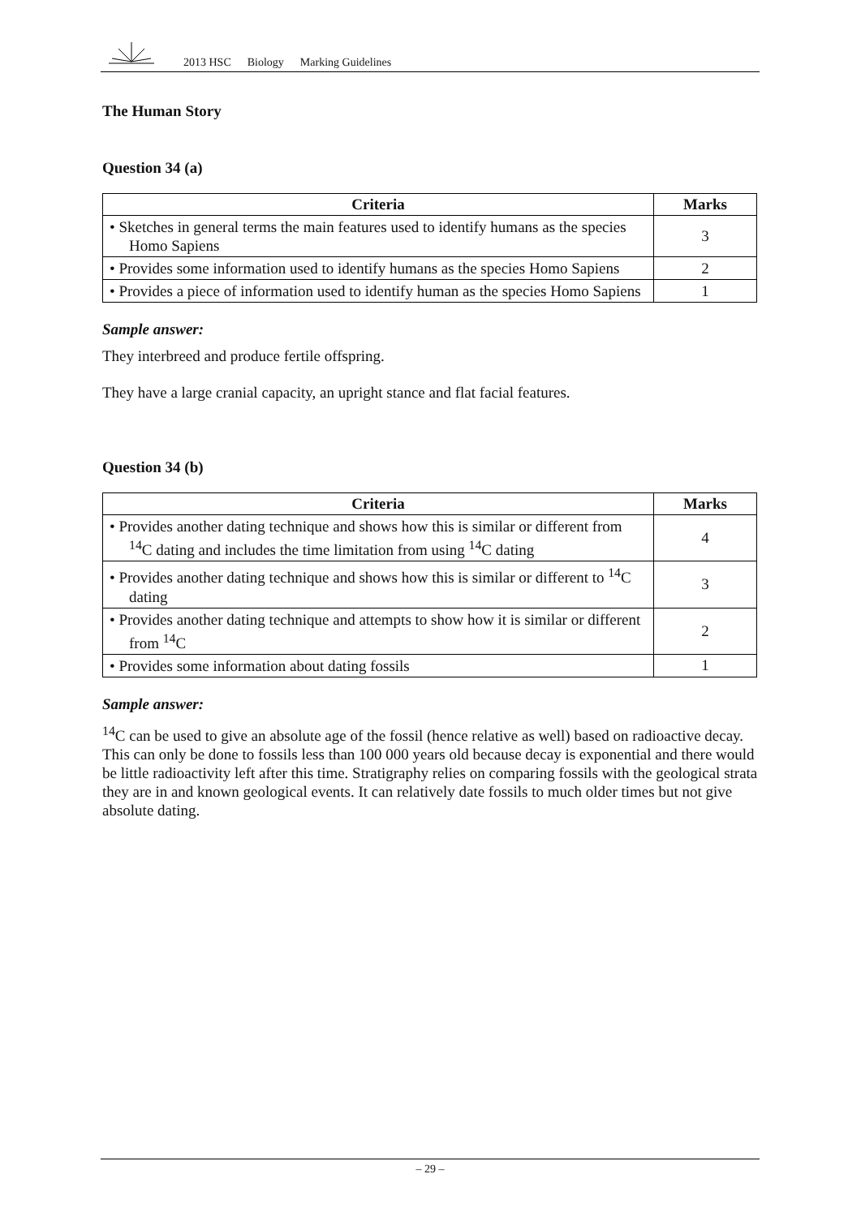2013 HSC Biology Marking Guidelines
The Human Story
Question 34 (a)
| Criteria | Marks |
| --- | --- |
| • Sketches in general terms the main features used to identify humans as the species Homo Sapiens | 3 |
| • Provides some information used to identify humans as the species Homo Sapiens | 2 |
| • Provides a piece of information used to identify human as the species Homo Sapiens | 1 |
Sample answer:
They interbreed and produce fertile offspring.
They have a large cranial capacity, an upright stance and flat facial features.
Question 34 (b)
| Criteria | Marks |
| --- | --- |
| • Provides another dating technique and shows how this is similar or different from <sup>14</sup>C dating and includes the time limitation from using <sup>14</sup>C dating | 4 |
| • Provides another dating technique and shows how this is similar or different to <sup>14</sup>C dating | 3 |
| • Provides another dating technique and attempts to show how it is similar or different from <sup>14</sup>C | 2 |
| • Provides some information about dating fossils | 1 |
Sample answer:
<sup>14</sup>C can be used to give an absolute age of the fossil (hence relative as well) based on radioactive decay. This can only be done to fossils less than 100 000 years old because decay is exponential and there would be little radioactivity left after this time. Stratigraphy relies on comparing fossils with the geological strata they are in and known geological events. It can relatively date fossils to much older times but not give absolute dating.
– 29 –